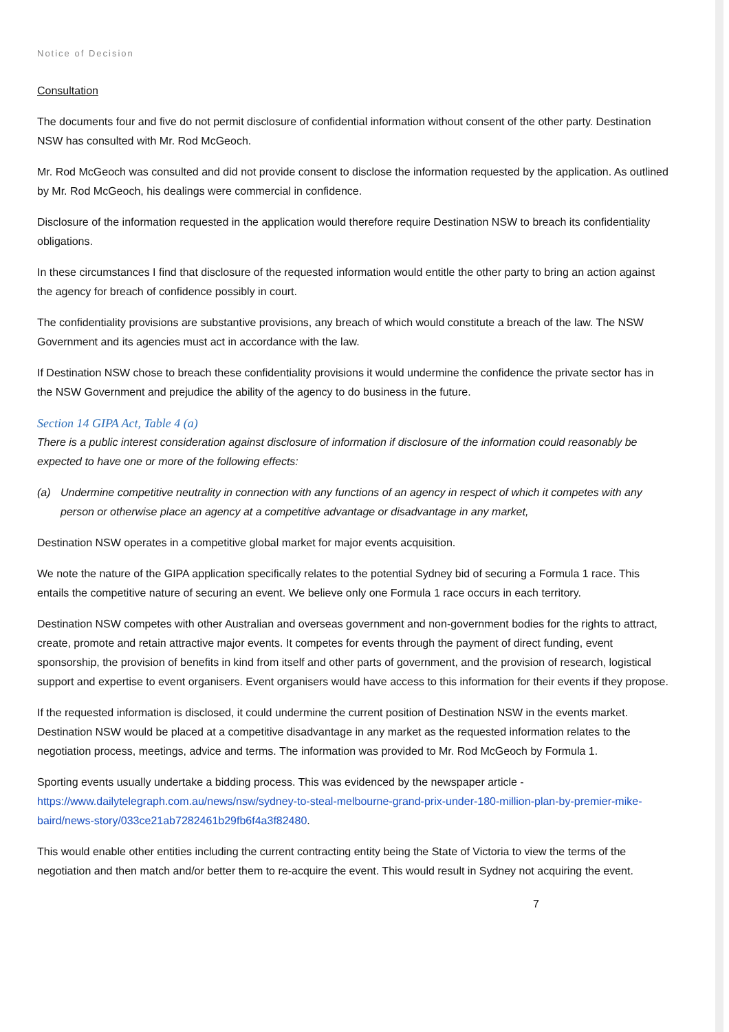Notice of Decision
Consultation
The documents four and five do not permit disclosure of confidential information without consent of the other party. Destination NSW has consulted with Mr. Rod McGeoch.
Mr. Rod McGeoch was consulted and did not provide consent to disclose the information requested by the application. As outlined by Mr. Rod McGeoch, his dealings were commercial in confidence.
Disclosure of the information requested in the application would therefore require Destination NSW to breach its confidentiality obligations.
In these circumstances I find that disclosure of the requested information would entitle the other party to bring an action against the agency for breach of confidence possibly in court.
The confidentiality provisions are substantive provisions, any breach of which would constitute a breach of the law. The NSW Government and its agencies must act in accordance with the law.
If Destination NSW chose to breach these confidentiality provisions it would undermine the confidence the private sector has in the NSW Government and prejudice the ability of the agency to do business in the future.
Section 14 GIPA Act, Table 4 (a)
There is a public interest consideration against disclosure of information if disclosure of the information could reasonably be expected to have one or more of the following effects:
(a) Undermine competitive neutrality in connection with any functions of an agency in respect of which it competes with any person or otherwise place an agency at a competitive advantage or disadvantage in any market,
Destination NSW operates in a competitive global market for major events acquisition.
We note the nature of the GIPA application specifically relates to the potential Sydney bid of securing a Formula 1 race. This entails the competitive nature of securing an event. We believe only one Formula 1 race occurs in each territory.
Destination NSW competes with other Australian and overseas government and non-government bodies for the rights to attract, create, promote and retain attractive major events. It competes for events through the payment of direct funding, event sponsorship, the provision of benefits in kind from itself and other parts of government, and the provision of research, logistical support and expertise to event organisers. Event organisers would have access to this information for their events if they propose.
If the requested information is disclosed, it could undermine the current position of Destination NSW in the events market. Destination NSW would be placed at a competitive disadvantage in any market as the requested information relates to the negotiation process, meetings, advice and terms. The information was provided to Mr. Rod McGeoch by Formula 1.
Sporting events usually undertake a bidding process. This was evidenced by the newspaper article - https://www.dailytelegraph.com.au/news/nsw/sydney-to-steal-melbourne-grand-prix-under-180-million-plan-by-premier-mike-baird/news-story/033ce21ab7282461b29fb6f4a3f82480.
This would enable other entities including the current contracting entity being the State of Victoria to view the terms of the negotiation and then match and/or better them to re-acquire the event. This would result in Sydney not acquiring the event.
7